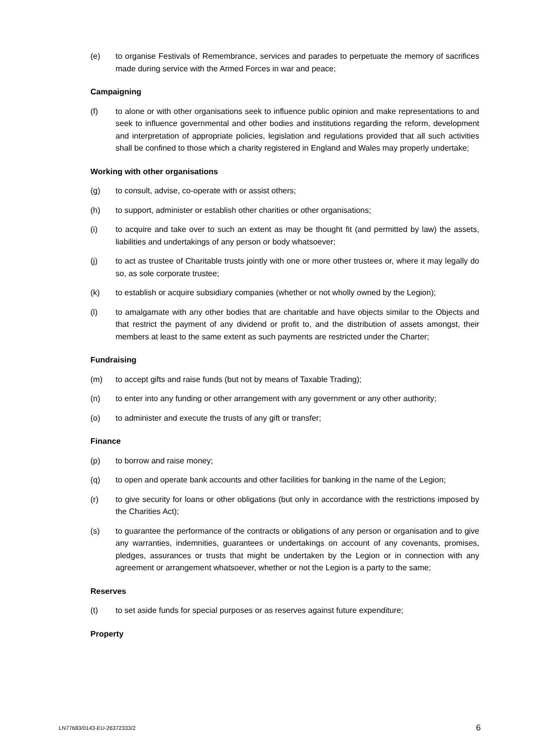(e) to organise Festivals of Remembrance, services and parades to perpetuate the memory of sacrifices made during service with the Armed Forces in war and peace;
Campaigning
(f) to alone or with other organisations seek to influence public opinion and make representations to and seek to influence governmental and other bodies and institutions regarding the reform, development and interpretation of appropriate policies, legislation and regulations provided that all such activities shall be confined to those which a charity registered in England and Wales may properly undertake;
Working with other organisations
(g) to consult, advise, co-operate with or assist others;
(h) to support, administer or establish other charities or other organisations;
(i) to acquire and take over to such an extent as may be thought fit (and permitted by law) the assets, liabilities and undertakings of any person or body whatsoever;
(j) to act as trustee of Charitable trusts jointly with one or more other trustees or, where it may legally do so, as sole corporate trustee;
(k) to establish or acquire subsidiary companies (whether or not wholly owned by the Legion);
(l) to amalgamate with any other bodies that are charitable and have objects similar to the Objects and that restrict the payment of any dividend or profit to, and the distribution of assets amongst, their members at least to the same extent as such payments are restricted under the Charter;
Fundraising
(m) to accept gifts and raise funds (but not by means of Taxable Trading);
(n) to enter into any funding or other arrangement with any government or any other authority;
(o) to administer and execute the trusts of any gift or transfer;
Finance
(p) to borrow and raise money;
(q) to open and operate bank accounts and other facilities for banking in the name of the Legion;
(r) to give security for loans or other obligations (but only in accordance with the restrictions imposed by the Charities Act);
(s) to guarantee the performance of the contracts or obligations of any person or organisation and to give any warranties, indemnities, guarantees or undertakings on account of any covenants, promises, pledges, assurances or trusts that might be undertaken by the Legion or in connection with any agreement or arrangement whatsoever, whether or not the Legion is a party to the same;
Reserves
(t) to set aside funds for special purposes or as reserves against future expenditure;
Property
LN77683/0143-EU-26372333/2 6